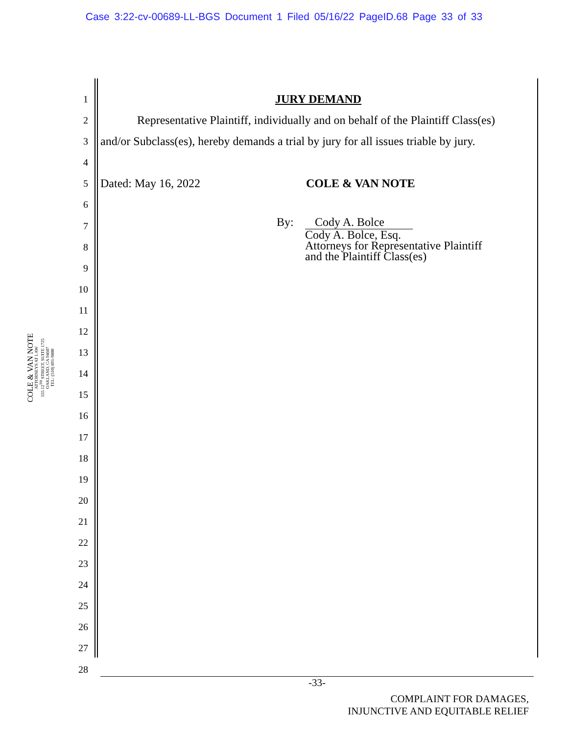Case 3:22-cv-00689-LL-BGS Document 1 Filed 05/16/22 PageID.68 Page 33 of 33
COLE & VAN NOTE
ATTORNEYS AT LAW
555 12<sup>TH</sup> STREET, SUITE 1725
OAKLAND, CA 94607
TEL: (510) 891-9800
1
2
3
4
5
6
7
8
9
10
11
12
13
14
15
16
17
18
19
20
21
22
23
24
25
26
27
28
JURY DEMAND
Representative Plaintiff, individually and on behalf of the Plaintiff Class(es)
and/or Subclass(es), hereby demands a trial by jury for all issues triable by jury.
Dated: May 16, 2022 COLE & VAN NOTE
By: Cody A. Bolce
Cody A. Bolce, Esq.
Attorneys for Representative Plaintiff
and the Plaintiff Class(es)
-33-
COMPLAINT FOR DAMAGES,
INJUNCTIVE AND EQUITABLE RELIEF